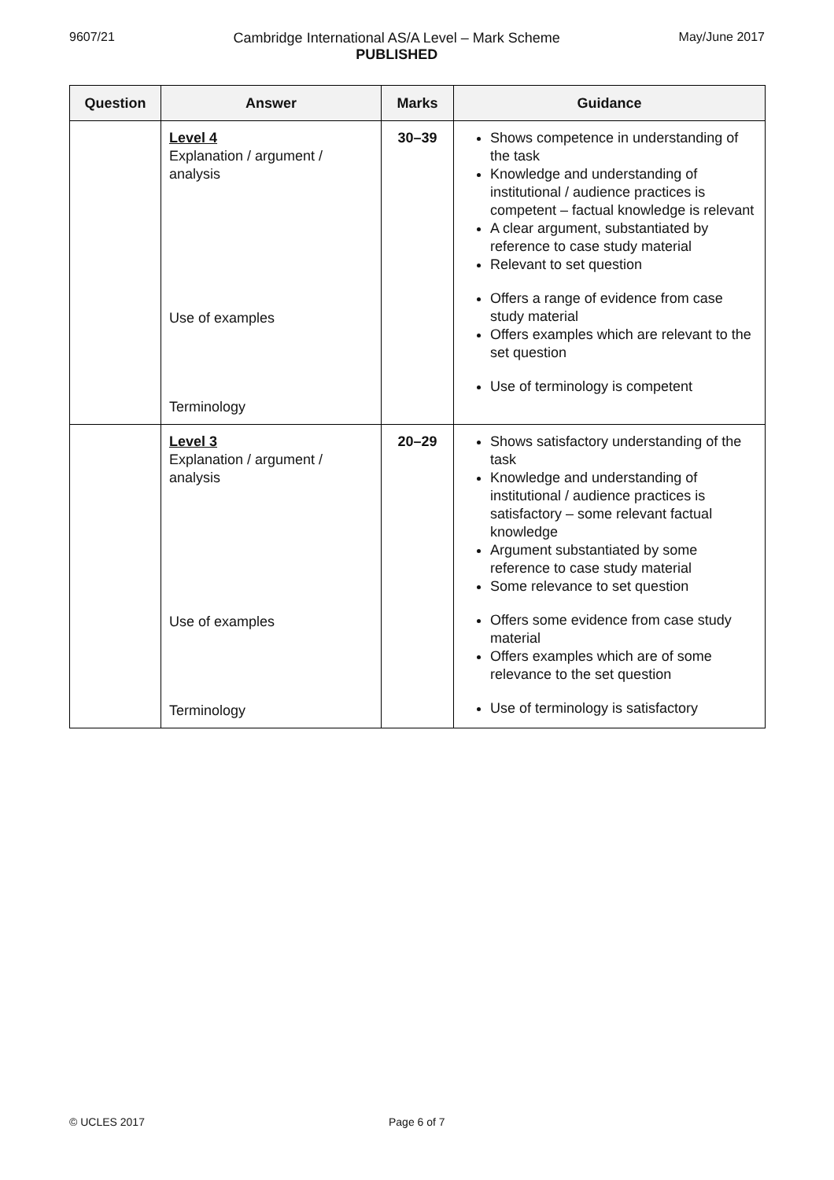9607/21 Cambridge International AS/A Level – Mark Scheme
PUBLISHED
May/June 2017
| Question | Answer | Marks | Guidance |
| --- | --- | --- | --- |
| | Level 4 Explanation / argument / analysis Use of examples Terminology | 30–39 | Shows competence in understanding of the task Knowledge and understanding of institutional / audience practices is competent – factual knowledge is relevant A clear argument, substantiated by reference to case study material Relevant to set question Offers a range of evidence from case study material Offers examples which are relevant to the set question Use of terminology is competent |
| | Level 3 Explanation / argument / analysis Use of examples Terminology | 20–29 | Shows satisfactory understanding of the task Knowledge and understanding of institutional / audience practices is satisfactory – some relevant factual knowledge Argument substantiated by some reference to case study material Some relevance to set question Offers some evidence from case study material Offers examples which are of some relevance to the set question Use of terminology is satisfactory |
© UCLES 2017 Page 6 of 7